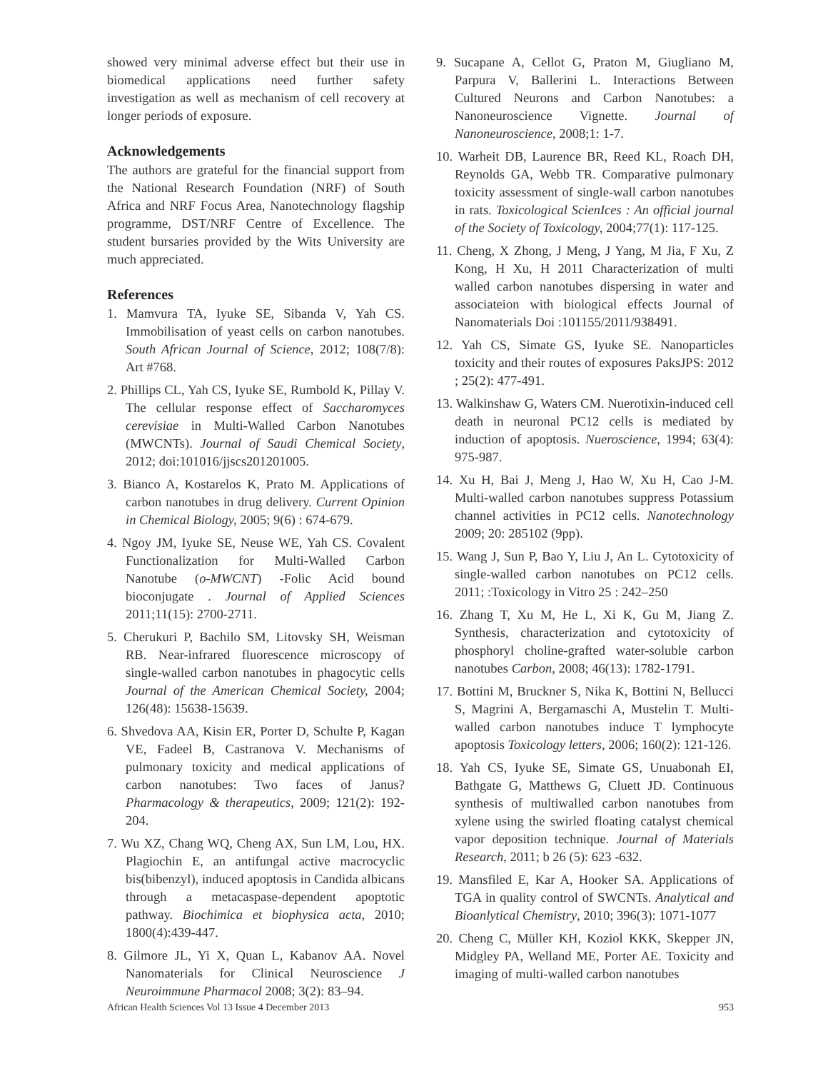showed very minimal adverse effect but their use in biomedical applications need further safety investigation as well as mechanism of cell recovery at longer periods of exposure.
Acknowledgements
The authors are grateful for the financial support from the National Research Foundation (NRF) of South Africa and NRF Focus Area, Nanotechnology flagship programme, DST/NRF Centre of Excellence. The student bursaries provided by the Wits University are much appreciated.
References
1. Mamvura TA, Iyuke SE, Sibanda V, Yah CS. Immobilisation of yeast cells on carbon nanotubes. South African Journal of Science, 2012; 108(7/8): Art #768.
2. Phillips CL, Yah CS, Iyuke SE, Rumbold K, Pillay V. The cellular response effect of Saccharomyces cerevisiae in Multi-Walled Carbon Nanotubes (MWCNTs). Journal of Saudi Chemical Society, 2012; doi:101016/jjscs201201005.
3. Bianco A, Kostarelos K, Prato M. Applications of carbon nanotubes in drug delivery. Current Opinion in Chemical Biology, 2005; 9(6) : 674-679.
4. Ngoy JM, Iyuke SE, Neuse WE, Yah CS. Covalent Functionalization for Multi-Walled Carbon Nanotube (o-MWCNT) -Folic Acid bound bioconjugate . Journal of Applied Sciences 2011;11(15): 2700-2711.
5. Cherukuri P, Bachilo SM, Litovsky SH, Weisman RB. Near-infrared fluorescence microscopy of single-walled carbon nanotubes in phagocytic cells Journal of the American Chemical Society, 2004; 126(48): 15638-15639.
6. Shvedova AA, Kisin ER, Porter D, Schulte P, Kagan VE, Fadeel B, Castranova V. Mechanisms of pulmonary toxicity and medical applications of carbon nanotubes: Two faces of Janus? Pharmacology & therapeutics, 2009; 121(2): 192-204.
7. Wu XZ, Chang WQ, Cheng AX, Sun LM, Lou, HX. Plagiochin E, an antifungal active macrocyclic bis(bibenzyl), induced apoptosis in Candida albicans through a metacaspase-dependent apoptotic pathway. Biochimica et biophysica acta, 2010; 1800(4):439-447.
8. Gilmore JL, Yi X, Quan L, Kabanov AA. Novel Nanomaterials for Clinical Neuroscience J Neuroimmune Pharmacol 2008; 3(2): 83–94.
9. Sucapane A, Cellot G, Praton M, Giugliano M, Parpura V, Ballerini L. Interactions Between Cultured Neurons and Carbon Nanotubes: a Nanoneuroscience Vignette. Journal of Nanoneuroscience, 2008;1: 1-7.
10. Warheit DB, Laurence BR, Reed KL, Roach DH, Reynolds GA, Webb TR. Comparative pulmonary toxicity assessment of single-wall carbon nanotubes in rats. Toxicological ScienIces : An official journal of the Society of Toxicology, 2004;77(1): 117-125.
11. Cheng, X Zhong, J Meng, J Yang, M Jia, F Xu, Z Kong, H Xu, H 2011 Characterization of multi walled carbon nanotubes dispersing in water and associateion with biological effects Journal of Nanomaterials Doi :101155/2011/938491.
12. Yah CS, Simate GS, Iyuke SE. Nanoparticles toxicity and their routes of exposures PaksJPS: 2012 ; 25(2): 477-491.
13. Walkinshaw G, Waters CM. Nuerotixin-induced cell death in neuronal PC12 cells is mediated by induction of apoptosis. Nueroscience, 1994; 63(4): 975-987.
14. Xu H, Bai J, Meng J, Hao W, Xu H, Cao J-M. Multi-walled carbon nanotubes suppress Potassium channel activities in PC12 cells. Nanotechnology 2009; 20: 285102 (9pp).
15. Wang J, Sun P, Bao Y, Liu J, An L. Cytotoxicity of single-walled carbon nanotubes on PC12 cells. 2011; :Toxicology in Vitro 25 : 242–250
16. Zhang T, Xu M, He L, Xi K, Gu M, Jiang Z. Synthesis, characterization and cytotoxicity of phosphoryl choline-grafted water-soluble carbon nanotubes Carbon, 2008; 46(13): 1782-1791.
17. Bottini M, Bruckner S, Nika K, Bottini N, Bellucci S, Magrini A, Bergamaschi A, Mustelin T. Multi-walled carbon nanotubes induce T lymphocyte apoptosis Toxicology letters, 2006; 160(2): 121-126.
18. Yah CS, Iyuke SE, Simate GS, Unuabonah EI, Bathgate G, Matthews G, Cluett JD. Continuous synthesis of multiwalled carbon nanotubes from xylene using the swirled floating catalyst chemical vapor deposition technique. Journal of Materials Research, 2011; b 26 (5): 623 -632.
19. Mansfiled E, Kar A, Hooker SA. Applications of TGA in quality control of SWCNTs. Analytical and Bioanlytical Chemistry, 2010; 396(3): 1071-1077
20. Cheng C, Müller KH, Koziol KKK, Skepper JN, Midgley PA, Welland ME, Porter AE. Toxicity and imaging of multi-walled carbon nanotubes
African Health Sciences Vol 13 Issue 4 December 2013 953